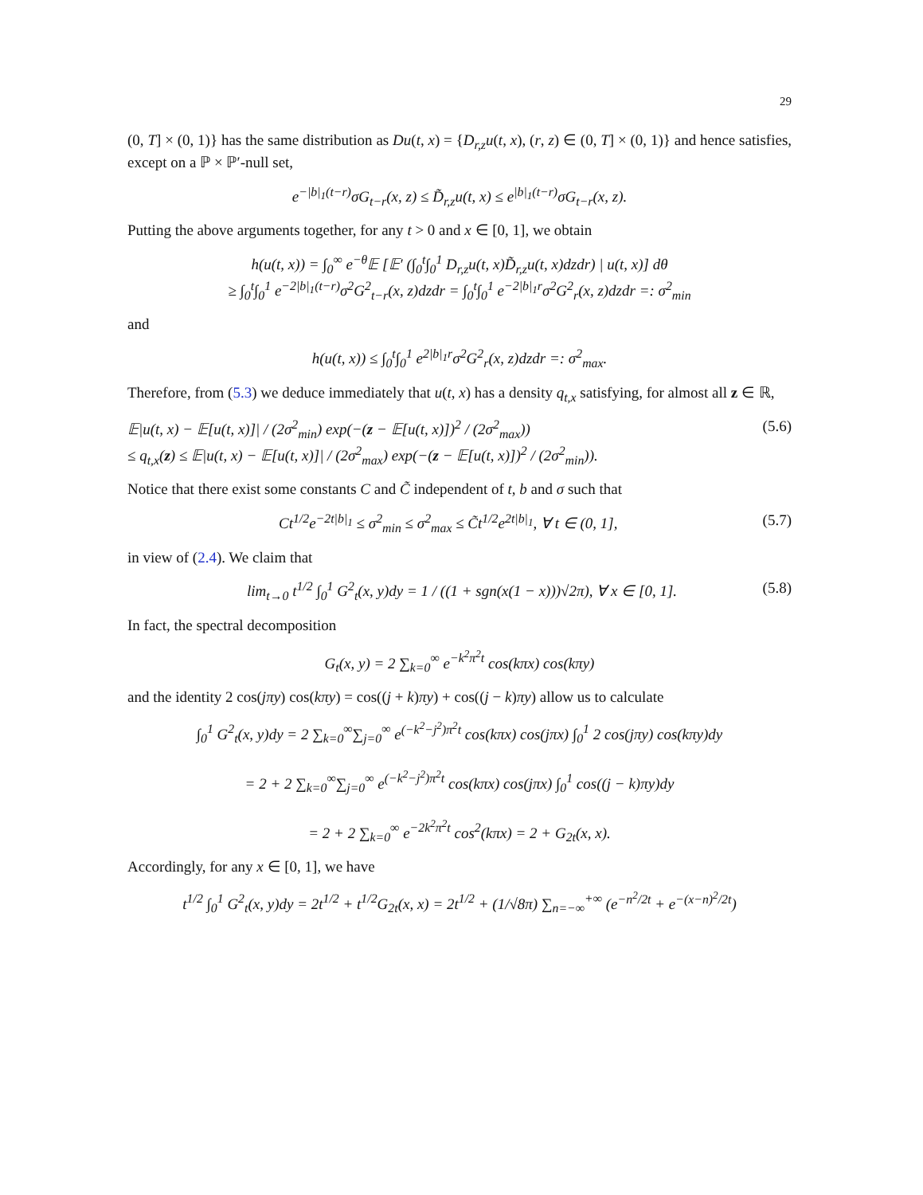29
(0, T] × (0, 1)} has the same distribution as Du(t, x) = {D<sub>r,z</sub>u(t, x), (r, z) ∈ (0, T] × (0, 1)} and hence satisfies, except on a ℙ × ℙ′-null set,
e<sup>−|b|<sub>1</sub>(t−r)</sup>σG<sub>t−r</sub>(x, z) ≤ D̃<sub>r,z</sub>u(t, x) ≤ e<sup>|b|<sub>1</sub>(t−r)</sup>σG<sub>t−r</sub>(x, z).
Putting the above arguments together, for any t > 0 and x ∈ [0, 1], we obtain
h(u(t, x)) = ∫<sub>0</sub><sup>∞</sup> e<sup>−θ</sup>𝔼 [𝔼′ (∫<sub>0</sub><sup>t</sup>∫<sub>0</sub><sup>1</sup> D<sub>r,z</sub>u(t, x)D̃<sub>r,z</sub>u(t, x)dzdr) | u(t, x)] dθ
≥ ∫<sub>0</sub><sup>t</sup>∫<sub>0</sub><sup>1</sup> e<sup>−2|b|<sub>1</sub>(t−r)</sup>σ<sup>2</sup>G<sup>2</sup><sub>t−r</sub>(x, z)dzdr = ∫<sub>0</sub><sup>t</sup>∫<sub>0</sub><sup>1</sup> e<sup>−2|b|<sub>1</sub>r</sup>σ<sup>2</sup>G<sup>2</sup><sub>r</sub>(x, z)dzdr =: σ<sup>2</sup><sub>min</sub>
and
h(u(t, x)) ≤ ∫<sub>0</sub><sup>t</sup>∫<sub>0</sub><sup>1</sup> e<sup>2|b|<sub>1</sub>r</sup>σ<sup>2</sup>G<sup>2</sup><sub>r</sub>(x, z)dzdr =: σ<sup>2</sup><sub>max</sub>.
Therefore, from (5.3) we deduce immediately that u(t, x) has a density q<sub>t,x</sub> satisfying, for almost all z ∈ ℝ,
𝔼|u(t, x) − 𝔼[u(t, x)]| / (2σ<sup>2</sup><sub>min</sub>) exp(−(z − 𝔼[u(t, x)])<sup>2</sup> / (2σ<sup>2</sup><sub>max</sub>))
≤ q<sub>t,x</sub>(z) ≤ 𝔼|u(t, x) − 𝔼[u(t, x)]| / (2σ<sup>2</sup><sub>max</sub>) exp(−(z − 𝔼[u(t, x)])<sup>2</sup> / (2σ<sup>2</sup><sub>min</sub>)). (5.6)
Notice that there exist some constants C and C̃ independent of t, b and σ such that
Ct<sup>1/2</sup>e<sup>−2t|b|<sub>1</sub></sup> ≤ σ<sup>2</sup><sub>min</sub> ≤ σ<sup>2</sup><sub>max</sub> ≤ C̃t<sup>1/2</sup>e<sup>2t|b|<sub>1</sub></sup>, ∀ t ∈ (0, 1], (5.7)
in view of (2.4). We claim that
lim<sub>t→0</sub> t<sup>1/2</sup> ∫<sub>0</sub><sup>1</sup> G<sup>2</sup><sub>t</sub>(x, y)dy = 1 / ((1 + sgn(x(1 − x)))√2π), ∀ x ∈ [0, 1]. (5.8)
In fact, the spectral decomposition
G<sub>t</sub>(x, y) = 2 ∑<sub>k=0</sub><sup>∞</sup> e<sup>−k<sup>2</sup>π<sup>2</sup>t</sup> cos(kπx) cos(kπy)
and the identity 2 cos(jπy) cos(kπy) = cos((j + k)πy) + cos((j − k)πy) allow us to calculate
∫<sub>0</sub><sup>1</sup> G<sup>2</sup><sub>t</sub>(x, y)dy = 2 ∑<sub>k=0</sub><sup>∞</sup>∑<sub>j=0</sub><sup>∞</sup> e<sup>(−k<sup>2</sup>−j<sup>2</sup>)π<sup>2</sup>t</sup> cos(kπx) cos(jπx) ∫<sub>0</sub><sup>1</sup> 2 cos(jπy) cos(kπy)dy
= 2 + 2 ∑<sub>k=0</sub><sup>∞</sup>∑<sub>j=0</sub><sup>∞</sup> e<sup>(−k<sup>2</sup>−j<sup>2</sup>)π<sup>2</sup>t</sup> cos(kπx) cos(jπx) ∫<sub>0</sub><sup>1</sup> cos((j − k)πy)dy
= 2 + 2 ∑<sub>k=0</sub><sup>∞</sup> e<sup>−2k<sup>2</sup>π<sup>2</sup>t</sup> cos<sup>2</sup>(kπx) = 2 + G<sub>2t</sub>(x, x).
Accordingly, for any x ∈ [0, 1], we have
t<sup>1/2</sup> ∫<sub>0</sub><sup>1</sup> G<sup>2</sup><sub>t</sub>(x, y)dy = 2t<sup>1/2</sup> + t<sup>1/2</sup>G<sub>2t</sub>(x, x) = 2t<sup>1/2</sup> + (1/√8π) ∑<sub>n=−∞</sub><sup>+∞</sup> (e<sup>−n<sup>2</sup>/2t</sup> + e<sup>−(x−n)<sup>2</sup>/2t</sup>)